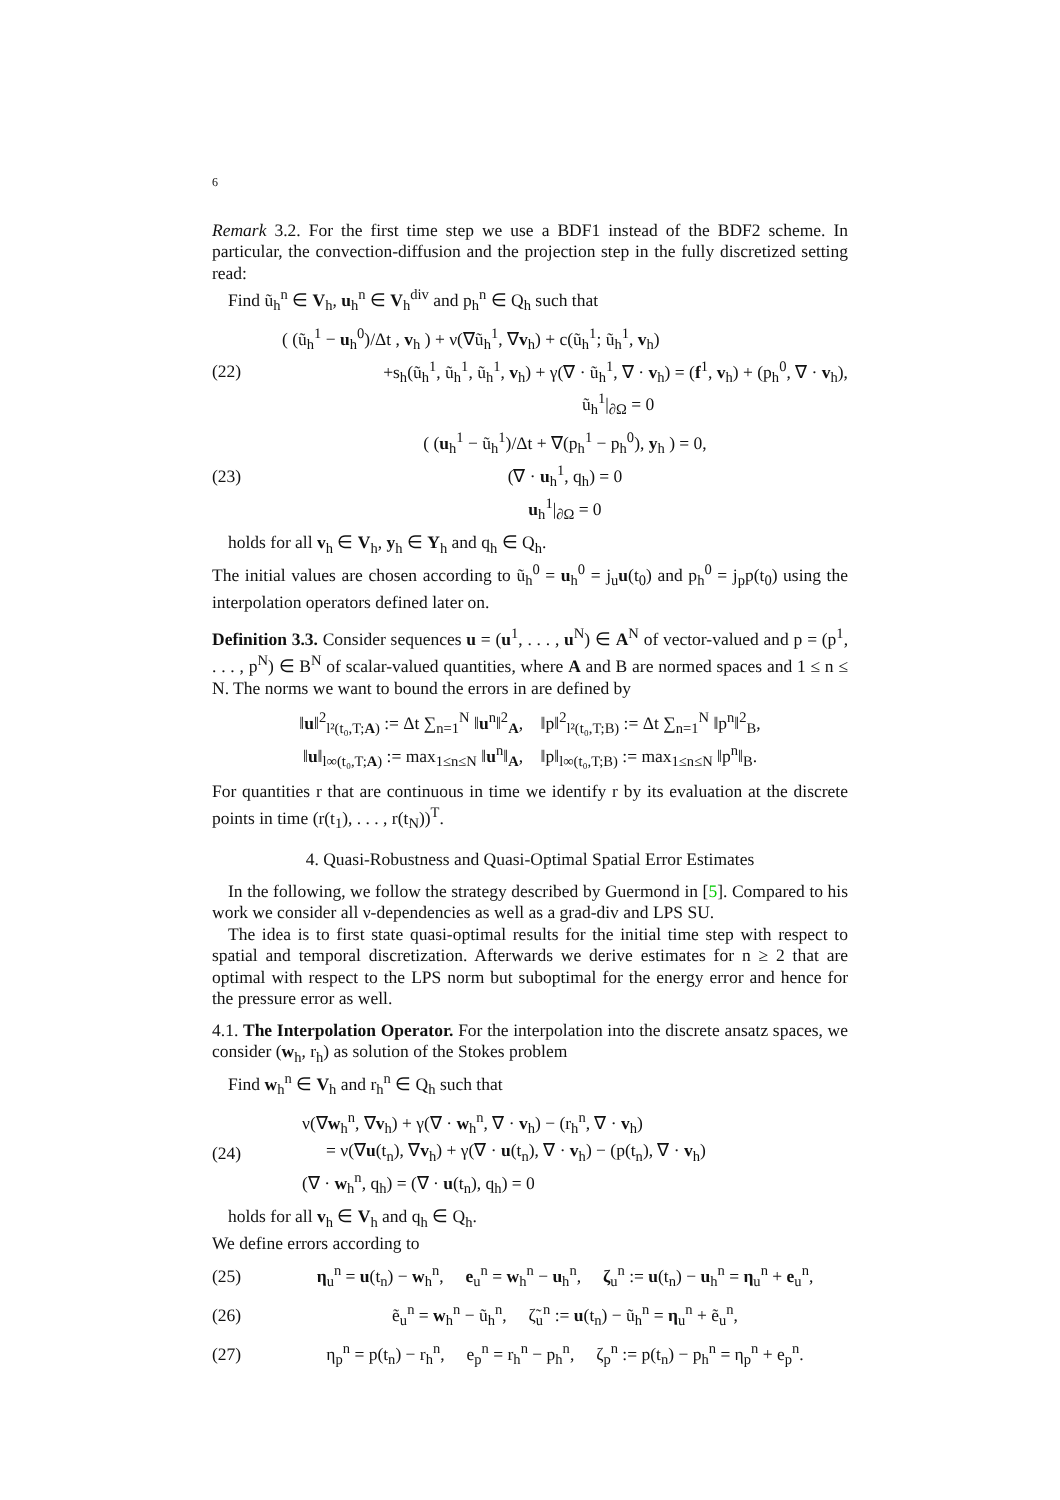6
Remark 3.2. For the first time step we use a BDF1 instead of the BDF2 scheme. In particular, the convection-diffusion and the projection step in the fully discretized setting read:
Find ũ<sub>h</sub><sup>n</sup> ∈ V<sub>h</sub>, u<sub>h</sub><sup>n</sup> ∈ V<sub>h</sub><sup>div</sup> and p<sub>h</sub><sup>n</sup> ∈ Q<sub>h</sub> such that
(22)
( (ũ<sub>h</sub><sup>1</sup> − u<sub>h</sub><sup>0</sup>)/Δt , v<sub>h</sub> ) + ν(∇ũ<sub>h</sub><sup>1</sup>, ∇v<sub>h</sub>) + c(ũ<sub>h</sub><sup>1</sup>; ũ<sub>h</sub><sup>1</sup>, v<sub>h</sub>)
+s<sub>h</sub>(ũ<sub>h</sub><sup>1</sup>, ũ<sub>h</sub><sup>1</sup>, ũ<sub>h</sub><sup>1</sup>, v<sub>h</sub>) + γ(∇ · ũ<sub>h</sub><sup>1</sup>, ∇ · v<sub>h</sub>) = (f<sup>1</sup>, v<sub>h</sub>) + (p<sub>h</sub><sup>0</sup>, ∇ · v<sub>h</sub>),
ũ<sub>h</sub><sup>1</sup>|<sub>∂Ω</sub> = 0
(23)
( (u<sub>h</sub><sup>1</sup> − ũ<sub>h</sub><sup>1</sup>)/Δt + ∇(p<sub>h</sub><sup>1</sup> − p<sub>h</sub><sup>0</sup>), y<sub>h</sub> ) = 0,
(∇ · u<sub>h</sub><sup>1</sup>, q<sub>h</sub>) = 0
u<sub>h</sub><sup>1</sup>|<sub>∂Ω</sub> = 0
holds for all v<sub>h</sub> ∈ V<sub>h</sub>, y<sub>h</sub> ∈ Y<sub>h</sub> and q<sub>h</sub> ∈ Q<sub>h</sub>.
The initial values are chosen according to ũ<sub>h</sub><sup>0</sup> = u<sub>h</sub><sup>0</sup> = j<sub>u</sub>u(t<sub>0</sub>) and p<sub>h</sub><sup>0</sup> = j<sub>p</sub>p(t<sub>0</sub>) using the interpolation operators defined later on.
Definition 3.3. Consider sequences u = (u<sup>1</sup>, . . . , u<sup>N</sup>) ∈ A<sup>N</sup> of vector-valued and p = (p<sup>1</sup>, . . . , p<sup>N</sup>) ∈ B<sup>N</sup> of scalar-valued quantities, where A and B are normed spaces and 1 ≤ n ≤ N. The norms we want to bound the errors in are defined by
‖u‖<sup>2</sup><sub>l²(t₀,T;A)</sub> := Δt ∑<sub>n=1</sub><sup>N</sup> ‖u<sup>n</sup>‖<sup>2</sup><sub>A</sub>, ‖p‖<sup>2</sup><sub>l²(t₀,T;B)</sub> := Δt ∑<sub>n=1</sub><sup>N</sup> ‖p<sup>n</sup>‖<sup>2</sup><sub>B</sub>,
‖u‖<sub>l∞(t₀,T;A)</sub> := max<sub>1≤n≤N</sub> ‖u<sup>n</sup>‖<sub>A</sub>, ‖p‖<sub>l∞(t₀,T;B)</sub> := max<sub>1≤n≤N</sub> ‖p<sup>n</sup>‖<sub>B</sub>.
For quantities r that are continuous in time we identify r by its evaluation at the discrete points in time (r(t<sub>1</sub>), . . . , r(t<sub>N</sub>))<sup>T</sup>.
4. Quasi-Robustness and Quasi-Optimal Spatial Error Estimates
In the following, we follow the strategy described by Guermond in [5]. Compared to his work we consider all ν-dependencies as well as a grad-div and LPS SU.
The idea is to first state quasi-optimal results for the initial time step with respect to spatial and temporal discretization. Afterwards we derive estimates for n ≥ 2 that are optimal with respect to the LPS norm but suboptimal for the energy error and hence for the pressure error as well.
4.1. The Interpolation Operator. For the interpolation into the discrete ansatz spaces, we consider (w<sub>h</sub>, r<sub>h</sub>) as solution of the Stokes problem
Find w<sub>h</sub><sup>n</sup> ∈ V<sub>h</sub> and r<sub>h</sub><sup>n</sup> ∈ Q<sub>h</sub> such that
(24)
ν(∇w<sub>h</sub><sup>n</sup>, ∇v<sub>h</sub>) + γ(∇ · w<sub>h</sub><sup>n</sup>, ∇ · v<sub>h</sub>) − (r<sub>h</sub><sup>n</sup>, ∇ · v<sub>h</sub>)
= ν(∇u(t<sub>n</sub>), ∇v<sub>h</sub>) + γ(∇ · u(t<sub>n</sub>), ∇ · v<sub>h</sub>) − (p(t<sub>n</sub>), ∇ · v<sub>h</sub>)
(∇ · w<sub>h</sub><sup>n</sup>, q<sub>h</sub>) = (∇ · u(t<sub>n</sub>), q<sub>h</sub>) = 0
holds for all v<sub>h</sub> ∈ V<sub>h</sub> and q<sub>h</sub> ∈ Q<sub>h</sub>.
We define errors according to
(25)
η<sub>u</sub><sup>n</sup> = u(t<sub>n</sub>) − w<sub>h</sub><sup>n</sup>, e<sub>u</sub><sup>n</sup> = w<sub>h</sub><sup>n</sup> − u<sub>h</sub><sup>n</sup>, ζ<sub>u</sub><sup>n</sup> := u(t<sub>n</sub>) − u<sub>h</sub><sup>n</sup> = η<sub>u</sub><sup>n</sup> + e<sub>u</sub><sup>n</sup>,
(26)
ẽ<sub>u</sub><sup>n</sup> = w<sub>h</sub><sup>n</sup> − ũ<sub>h</sub><sup>n</sup>, ζ̃<sub>u</sub><sup>n</sup> := u(t<sub>n</sub>) − ũ<sub>h</sub><sup>n</sup> = η<sub>u</sub><sup>n</sup> + ẽ<sub>u</sub><sup>n</sup>,
(27)
η<sub>p</sub><sup>n</sup> = p(t<sub>n</sub>) − r<sub>h</sub><sup>n</sup>, e<sub>p</sub><sup>n</sup> = r<sub>h</sub><sup>n</sup> − p<sub>h</sub><sup>n</sup>, ζ<sub>p</sub><sup>n</sup> := p(t<sub>n</sub>) − p<sub>h</sub><sup>n</sup> = η<sub>p</sub><sup>n</sup> + e<sub>p</sub><sup>n</sup>.